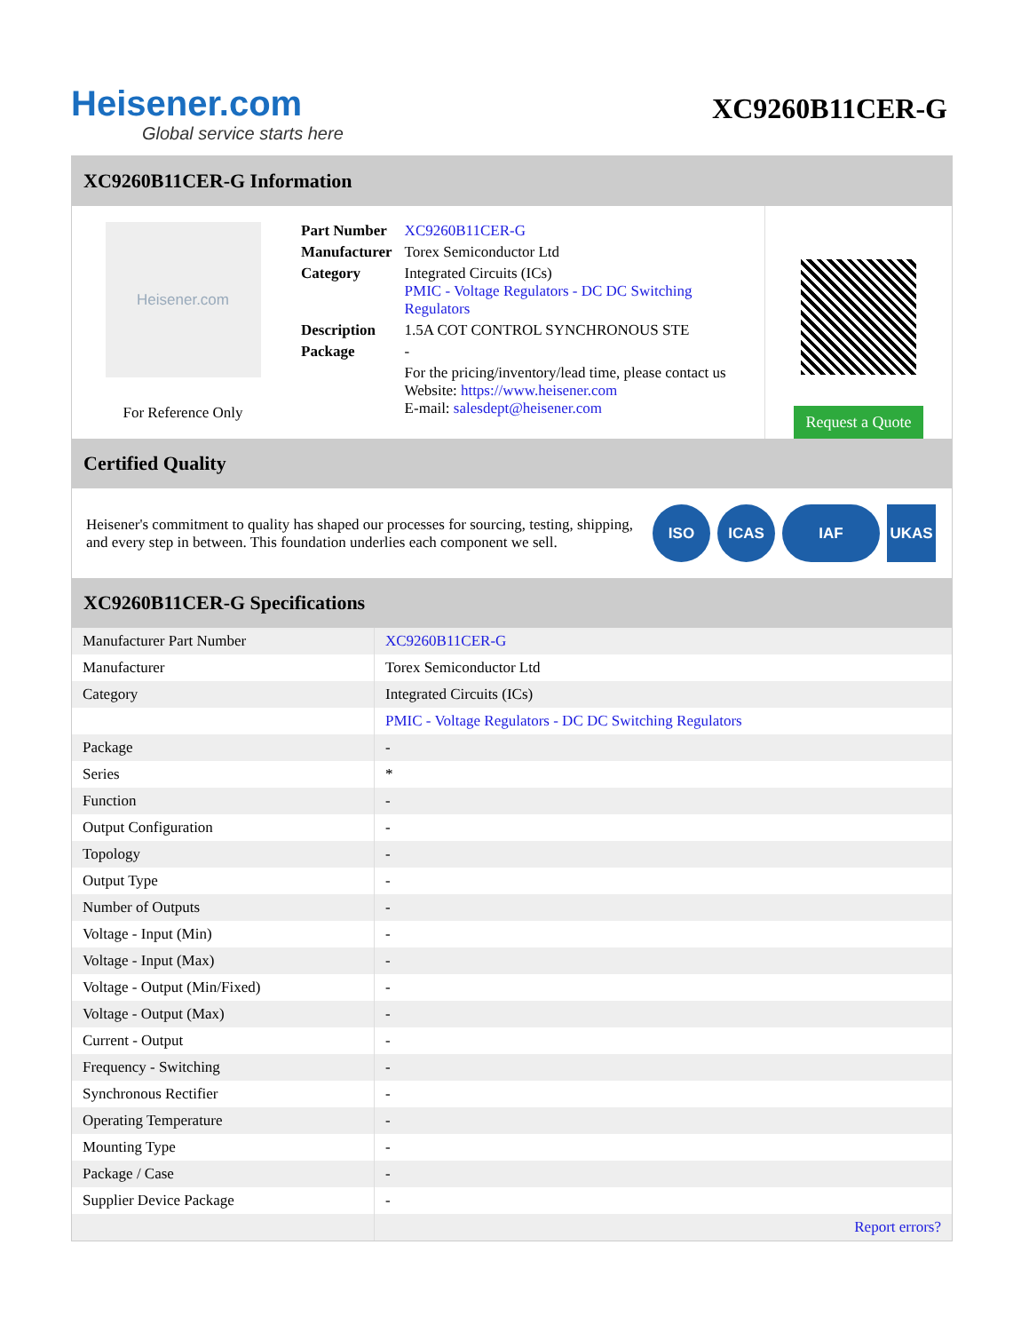Heisener.com
Global service starts here
XC9260B11CER-G
XC9260B11CER-G Information
Heisener.com
For Reference Only
| Part Number | XC9260B11CER-G |
| Manufacturer | Torex Semiconductor Ltd |
| Category | Integrated Circuits (ICs) PMIC - Voltage Regulators - DC DC Switching Regulators |
| Description | 1.5A COT CONTROL SYNCHRONOUS STE |
| Package | - |
| | For the pricing/inventory/lead time, please contact us Website: https://www.heisener.com E-mail: salesdept@heisener.com |
Request a Quote
Certified Quality
Heisener's commitment to quality has shaped our processes for sourcing, testing, shipping, and every step in between. This foundation underlies each component we sell.
ISO ICAS IAF UKAS
XC9260B11CER-G Specifications
| Manufacturer Part Number | XC9260B11CER-G |
| Manufacturer | Torex Semiconductor Ltd |
| Category | Integrated Circuits (ICs) |
| | PMIC - Voltage Regulators - DC DC Switching Regulators |
| Package | - |
| Series | * |
| Function | - |
| Output Configuration | - |
| Topology | - |
| Output Type | - |
| Number of Outputs | - |
| Voltage - Input (Min) | - |
| Voltage - Input (Max) | - |
| Voltage - Output (Min/Fixed) | - |
| Voltage - Output (Max) | - |
| Current - Output | - |
| Frequency - Switching | - |
| Synchronous Rectifier | - |
| Operating Temperature | - |
| Mounting Type | - |
| Package / Case | - |
| Supplier Device Package | - |
| | Report errors? |